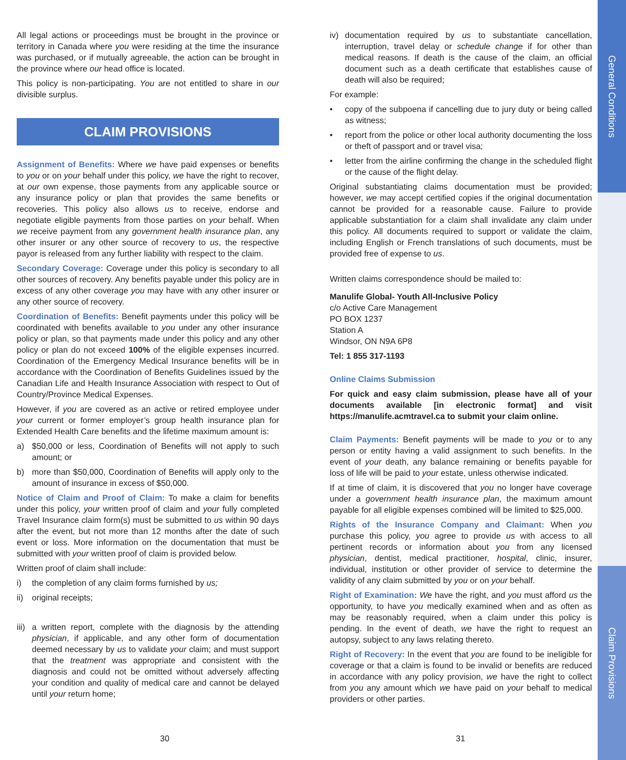General Conditions
Claim Provisions
All legal actions or proceedings must be brought in the province or territory in Canada where you were residing at the time the insurance was purchased, or if mutually agreeable, the action can be brought in the province where our head office is located.
This policy is non-participating. You are not entitled to share in our divisible surplus.
CLAIM PROVISIONS
Assignment of Benefits: Where we have paid expenses or benefits to you or on your behalf under this policy, we have the right to recover, at our own expense, those payments from any applicable source or any insurance policy or plan that provides the same benefits or recoveries. This policy also allows us to receive, endorse and negotiate eligible payments from those parties on your behalf. When we receive payment from any government health insurance plan, any other insurer or any other source of recovery to us, the respective payor is released from any further liability with respect to the claim.
Secondary Coverage: Coverage under this policy is secondary to all other sources of recovery. Any benefits payable under this policy are in excess of any other coverage you may have with any other insurer or any other source of recovery.
Coordination of Benefits: Benefit payments under this policy will be coordinated with benefits available to you under any other insurance policy or plan, so that payments made under this policy and any other policy or plan do not exceed 100% of the eligible expenses incurred. Coordination of the Emergency Medical Insurance benefits will be in accordance with the Coordination of Benefits Guidelines issued by the Canadian Life and Health Insurance Association with respect to Out of Country/Province Medical Expenses.
However, if you are covered as an active or retired employee under your current or former employer’s group health insurance plan for Extended Health Care benefits and the lifetime maximum amount is:
a) $50,000 or less, Coordination of Benefits will not apply to such amount; or
b) more than $50,000, Coordination of Benefits will apply only to the amount of insurance in excess of $50,000.
Notice of Claim and Proof of Claim: To make a claim for benefits under this policy, your written proof of claim and your fully completed Travel Insurance claim form(s) must be submitted to us within 90 days after the event, but not more than 12 months after the date of such event or loss. More information on the documentation that must be submitted with your written proof of claim is provided below.
Written proof of claim shall include:
i) the completion of any claim forms furnished by us;
ii) original receipts;
iii) a written report, complete with the diagnosis by the attending physician, if applicable, and any other form of documentation deemed necessary by us to validate your claim; and must support that the treatment was appropriate and consistent with the diagnosis and could not be omitted without adversely affecting your condition and quality of medical care and cannot be delayed until your return home;
iv) documentation required by us to substantiate cancellation, interruption, travel delay or schedule change if for other than medical reasons. If death is the cause of the claim, an official document such as a death certificate that establishes cause of death will also be required;
For example:
• copy of the subpoena if cancelling due to jury duty or being called as witness;
• report from the police or other local authority documenting the loss or theft of passport and or travel visa;
• letter from the airline confirming the change in the scheduled flight or the cause of the flight delay.
Original substantiating claims documentation must be provided; however, we may accept certified copies if the original documentation cannot be provided for a reasonable cause. Failure to provide applicable substantiation for a claim shall invalidate any claim under this policy. All documents required to support or validate the claim, including English or French translations of such documents, must be provided free of expense to us.
Written claims correspondence should be mailed to:
Manulife Global- Youth All-Inclusive Policy
c/o Active Care Management
PO BOX 1237
Station A
Windsor, ON N9A 6P8
Tel: 1 855 317-1193
Online Claims Submission
For quick and easy claim submission, please have all of your documents available [in electronic format] and visit https://manulife.acmtravel.ca to submit your claim online.
Claim Payments: Benefit payments will be made to you or to any person or entity having a valid assignment to such benefits. In the event of your death, any balance remaining or benefits payable for loss of life will be paid to your estate, unless otherwise indicated.
If at time of claim, it is discovered that you no longer have coverage under a government health insurance plan, the maximum amount payable for all eligible expenses combined will be limited to $25,000.
Rights of the Insurance Company and Claimant: When you purchase this policy, you agree to provide us with access to all pertinent records or information about you from any licensed physician, dentist, medical practitioner, hospital, clinic, insurer, individual, institution or other provider of service to determine the validity of any claim submitted by you or on your behalf.
Right of Examination: We have the right, and you must afford us the opportunity, to have you medically examined when and as often as may be reasonably required, when a claim under this policy is pending. In the event of death, we have the right to request an autopsy, subject to any laws relating thereto.
Right of Recovery: In the event that you are found to be ineligible for coverage or that a claim is found to be invalid or benefits are reduced in accordance with any policy provision, we have the right to collect from you any amount which we have paid on your behalf to medical providers or other parties.
30 31